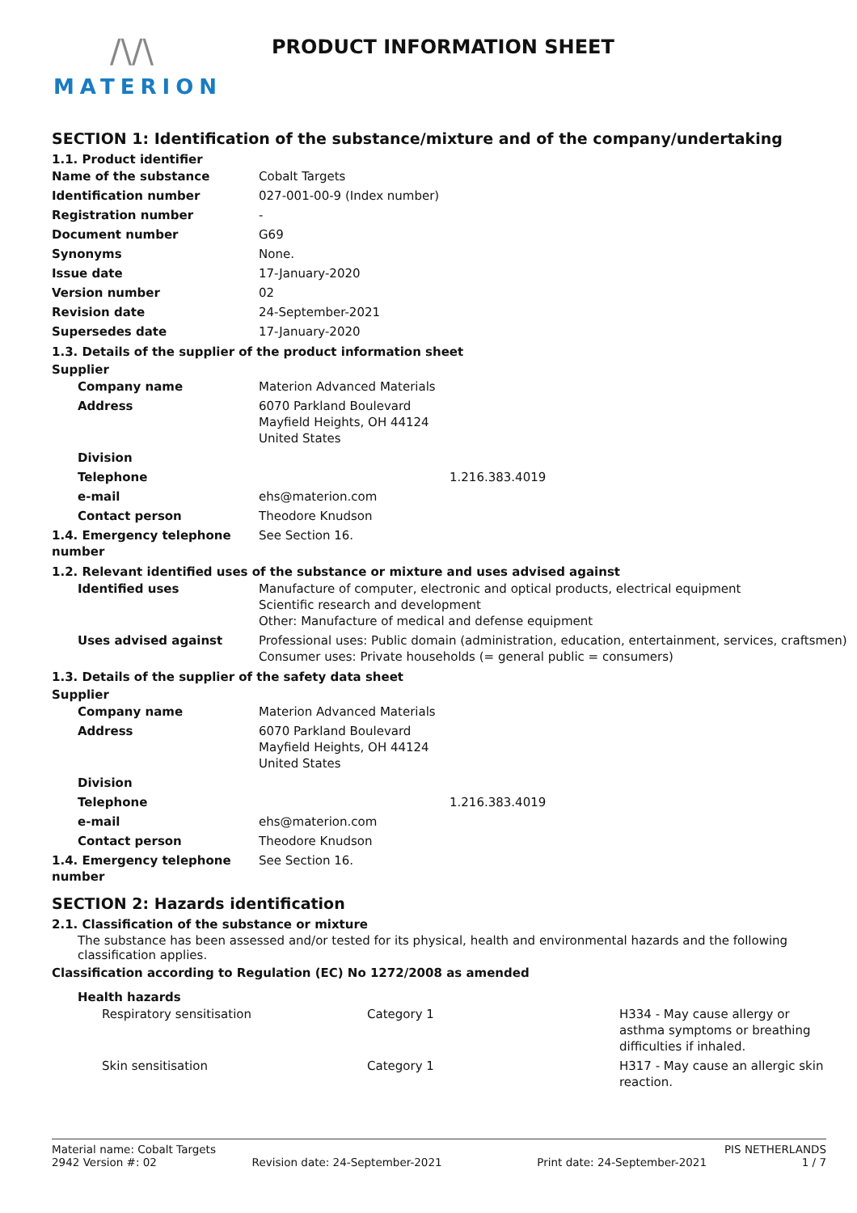/\/\
MATERION
PRODUCT INFORMATION SHEET
SECTION 1: Identification of the substance/mixture and of the company/undertaking
1.1. Product identifier
| Name of the substance | Cobalt Targets |
| Identification number | 027-001-00-9 (Index number) |
| Registration number | - |
| Document number | G69 |
| Synonyms | None. |
| Issue date | 17-January-2020 |
| Version number | 02 |
| Revision date | 24-September-2021 |
| Supersedes date | 17-January-2020 |
1.3. Details of the supplier of the product information sheet
Supplier
| Company name | Materion Advanced Materials |
| Address | 6070 Parkland Boulevard Mayfield Heights, OH 44124 United States |
| Division | |
| Telephone | 1.216.383.4019 |
| e-mail | ehs@materion.com |
| Contact person | Theodore Knudson |
| 1.4. Emergency telephone number | See Section 16. |
1.2. Relevant identified uses of the substance or mixture and uses advised against
| Identified uses | Manufacture of computer, electronic and optical products, electrical equipment Scientific research and development Other: Manufacture of medical and defense equipment |
| Uses advised against | Professional uses: Public domain (administration, education, entertainment, services, craftsmen) Consumer uses: Private households (= general public = consumers) |
1.3. Details of the supplier of the safety data sheet
Supplier
| Company name | Materion Advanced Materials |
| Address | 6070 Parkland Boulevard Mayfield Heights, OH 44124 United States |
| Division | |
| Telephone | 1.216.383.4019 |
| e-mail | ehs@materion.com |
| Contact person | Theodore Knudson |
| 1.4. Emergency telephone number | See Section 16. |
SECTION 2: Hazards identification
2.1. Classification of the substance or mixture
The substance has been assessed and/or tested for its physical, health and environmental hazards and the following classification applies.
Classification according to Regulation (EC) No 1272/2008 as amended
Health hazards
| Respiratory sensitisation | Category 1 | H334 - May cause allergy or asthma symptoms or breathing difficulties if inhaled. |
| Skin sensitisation | Category 1 | H317 - May cause an allergic skin reaction. |
Material name: Cobalt Targets PIS NETHERLANDS
2942 Version #: 02 Revision date: 24-September-2021 Print date: 24-September-2021 1 / 7